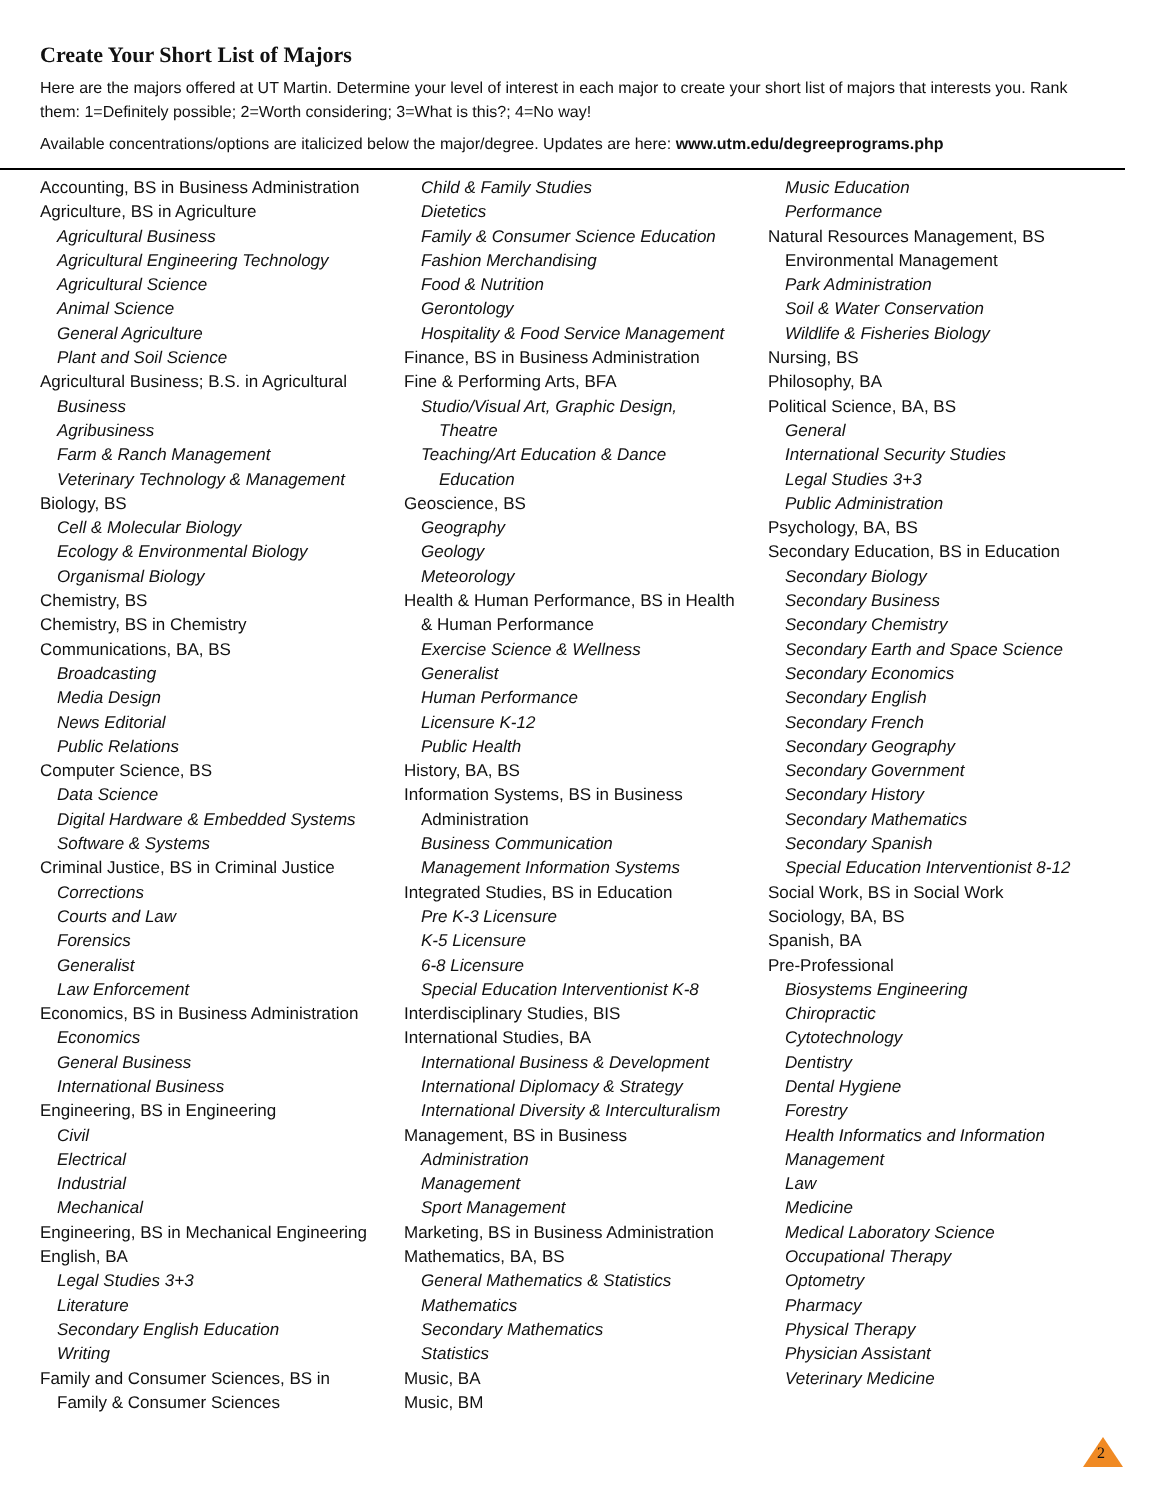Create Your Short List of Majors
Here are the majors offered at UT Martin. Determine your level of interest in each major to create your short list of majors that interests you. Rank them: 1=Definitely possible; 2=Worth considering; 3=What is this?; 4=No way!
Available concentrations/options are italicized below the major/degree. Updates are here: www.utm.edu/degreeprograms.php
Accounting, BS in Business Administration
Agriculture, BS in Agriculture
Agricultural Business
Agricultural Engineering Technology
Agricultural Science
Animal Science
General Agriculture
Plant and Soil Science
Agricultural Business; B.S. in Agricultural
Business
Agribusiness
Farm & Ranch Management
Veterinary Technology & Management
Biology, BS
Cell & Molecular Biology
Ecology & Environmental Biology
Organismal Biology
Chemistry, BS
Chemistry, BS in Chemistry
Communications, BA, BS
Broadcasting
Media Design
News Editorial
Public Relations
Computer Science, BS
Data Science
Digital Hardware & Embedded Systems
Software & Systems
Criminal Justice, BS in Criminal Justice
Corrections
Courts and Law
Forensics
Generalist
Law Enforcement
Economics, BS in Business Administration
Economics
General Business
International Business
Engineering, BS in Engineering
Civil
Electrical
Industrial
Mechanical
Engineering, BS in Mechanical Engineering
English, BA
Legal Studies 3+3
Literature
Secondary English Education
Writing
Family and Consumer Sciences, BS in
Family & Consumer Sciences
Child & Family Studies
Dietetics
Family & Consumer Science Education
Fashion Merchandising
Food & Nutrition
Gerontology
Hospitality & Food Service Management
Finance, BS in Business Administration
Fine & Performing Arts, BFA
Studio/Visual Art, Graphic Design,
Theatre
Teaching/Art Education & Dance
Education
Geoscience, BS
Geography
Geology
Meteorology
Health & Human Performance, BS in Health
& Human Performance
Exercise Science & Wellness
Generalist
Human Performance
Licensure K-12
Public Health
History, BA, BS
Information Systems, BS in Business
Administration
Business Communication
Management Information Systems
Integrated Studies, BS in Education
Pre K-3 Licensure
K-5 Licensure
6-8 Licensure
Special Education Interventionist K-8
Interdisciplinary Studies, BIS
International Studies, BA
International Business & Development
International Diplomacy & Strategy
International Diversity & Interculturalism
Management, BS in Business
Administration
Management
Sport Management
Marketing, BS in Business Administration
Mathematics, BA, BS
General Mathematics & Statistics
Mathematics
Secondary Mathematics
Statistics
Music, BA
Music, BM
Music Education
Performance
Natural Resources Management, BS
Environmental Management
Park Administration
Soil & Water Conservation
Wildlife & Fisheries Biology
Nursing, BS
Philosophy, BA
Political Science, BA, BS
General
International Security Studies
Legal Studies 3+3
Public Administration
Psychology, BA, BS
Secondary Education, BS in Education
Secondary Biology
Secondary Business
Secondary Chemistry
Secondary Earth and Space Science
Secondary Economics
Secondary English
Secondary French
Secondary Geography
Secondary Government
Secondary History
Secondary Mathematics
Secondary Spanish
Special Education Interventionist 8-12
Social Work, BS in Social Work
Sociology, BA, BS
Spanish, BA
Pre-Professional
Biosystems Engineering
Chiropractic
Cytotechnology
Dentistry
Dental Hygiene
Forestry
Health Informatics and Information
Management
Law
Medicine
Medical Laboratory Science
Occupational Therapy
Optometry
Pharmacy
Physical Therapy
Physician Assistant
Veterinary Medicine
2